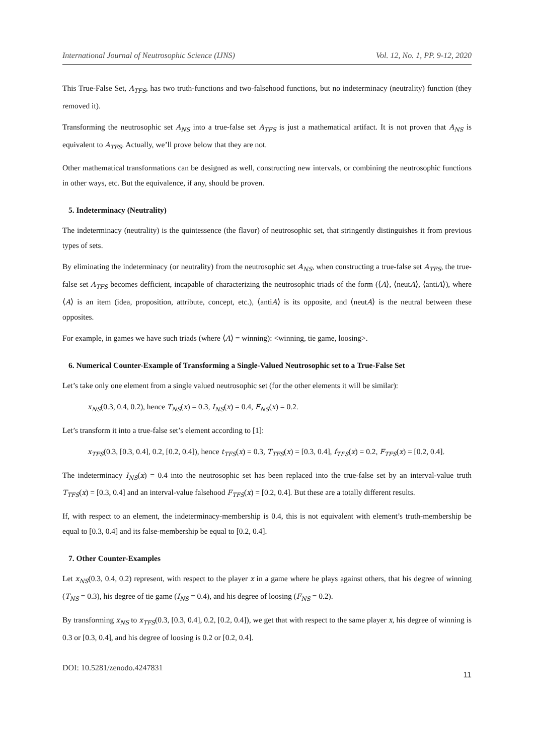International Journal of Neutrosophic Science (IJNS) Vol. 12, No. 1, PP. 9-12, 2020
This True-False Set, A<sub>TFS</sub>, has two truth-functions and two-falsehood functions, but no indeterminacy (neutrality) function (they removed it).
Transforming the neutrosophic set A<sub>NS</sub> into a true-false set A<sub>TFS</sub> is just a mathematical artifact. It is not proven that A<sub>NS</sub> is equivalent to A<sub>TFS</sub>. Actually, we’ll prove below that they are not.
Other mathematical transformations can be designed as well, constructing new intervals, or combining the neutrosophic functions in other ways, etc. But the equivalence, if any, should be proven.
5. Indeterminacy (Neutrality)
The indeterminacy (neutrality) is the quintessence (the flavor) of neutrosophic set, that stringently distinguishes it from previous types of sets.
By eliminating the indeterminacy (or neutrality) from the neutrosophic set A<sub>NS</sub>, when constructing a true-false set A<sub>TFS</sub>, the true-false set A<sub>TFS</sub> becomes defficient, incapable of characterizing the neutrosophic triads of the form (⟨A⟩, ⟨neutA⟩, ⟨antiA⟩), where ⟨A⟩ is an item (idea, proposition, attribute, concept, etc.), ⟨antiA⟩ is its opposite, and ⟨neutA⟩ is the neutral between these opposites.
For example, in games we have such triads (where ⟨A⟩ = winning): <winning, tie game, loosing>.
6. Numerical Counter-Example of Transforming a Single-Valued Neutrosophic set to a True-False Set
Let’s take only one element from a single valued neutrosophic set (for the other elements it will be similar):
x<sub>NS</sub>(0.3, 0.4, 0.2), hence T<sub>NS</sub>(x) = 0.3, I<sub>NS</sub>(x) = 0.4, F<sub>NS</sub>(x) = 0.2.
Let’s transform it into a true-false set’s element according to [1]:
x<sub>TFS</sub>(0.3, [0.3, 0.4], 0.2, [0.2, 0.4]), hence t<sub>TFS</sub>(x) = 0.3, T<sub>TFS</sub>(x) = [0.3, 0.4], f<sub>TFS</sub>(x) = 0.2, F<sub>TFS</sub>(x) = [0.2, 0.4].
The indeterminacy I<sub>NS</sub>(x) = 0.4 into the neutrosophic set has been replaced into the true-false set by an interval-value truth T<sub>TFS</sub>(x) = [0.3, 0.4] and an interval-value falsehood F<sub>TFS</sub>(x) = [0.2, 0.4]. But these are a totally different results.
If, with respect to an element, the indeterminacy-membership is 0.4, this is not equivalent with element’s truth-membership be equal to [0.3, 0.4] and its false-membership be equal to [0.2, 0.4].
7. Other Counter-Examples
Let x<sub>NS</sub>(0.3, 0.4, 0.2) represent, with respect to the player x in a game where he plays against others, that his degree of winning (T<sub>NS</sub> = 0.3), his degree of tie game (I<sub>NS</sub> = 0.4), and his degree of loosing (F<sub>NS</sub> = 0.2).
By transforming x<sub>NS</sub> to x<sub>TFS</sub>(0.3, [0.3, 0.4], 0.2, [0.2, 0.4]), we get that with respect to the same player x, his degree of winning is 0.3 or [0.3, 0.4], and his degree of loosing is 0.2 or [0.2, 0.4].
DOI: 10.5281/zenodo.4247831 11